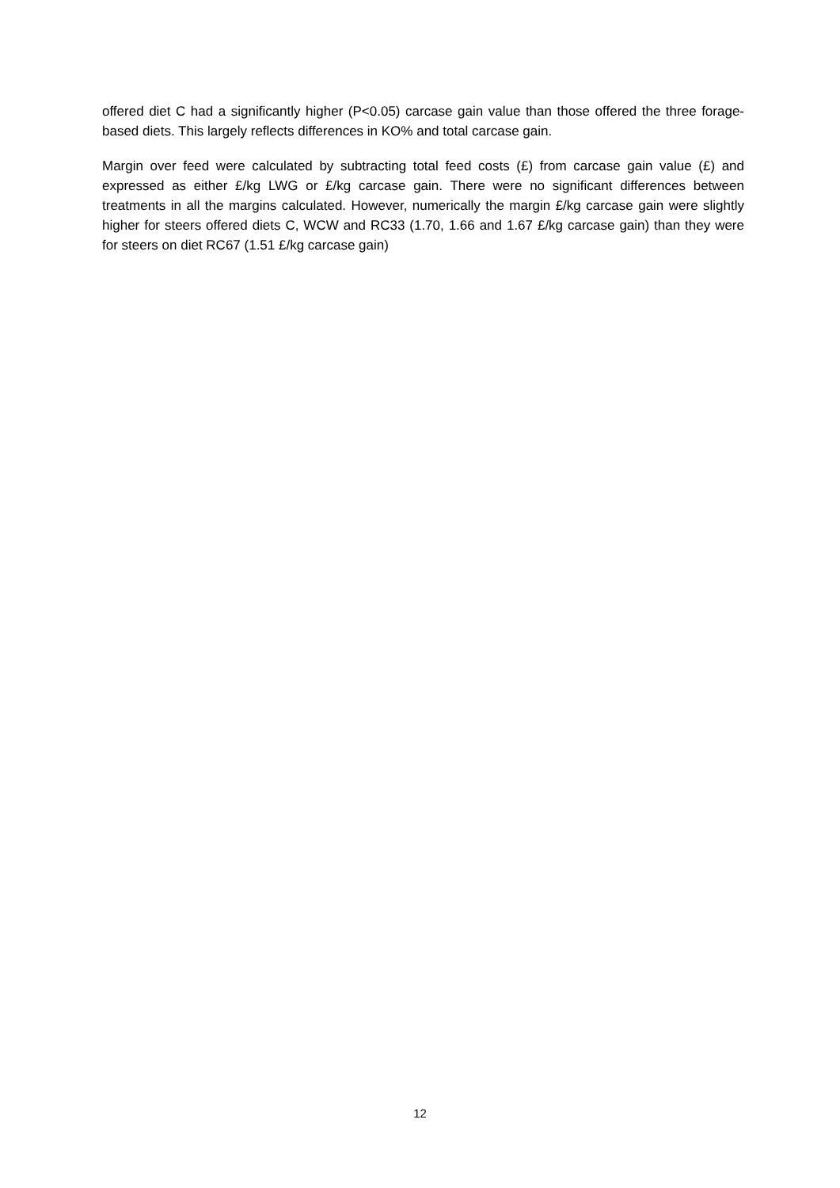offered diet C had a significantly higher (P<0.05) carcase gain value than those offered the three forage-based diets. This largely reflects differences in KO% and total carcase gain.
Margin over feed were calculated by subtracting total feed costs (£) from carcase gain value (£) and expressed as either £/kg LWG or £/kg carcase gain. There were no significant differences between treatments in all the margins calculated. However, numerically the margin £/kg carcase gain were slightly higher for steers offered diets C, WCW and RC33 (1.70, 1.66 and 1.67 £/kg carcase gain) than they were for steers on diet RC67 (1.51 £/kg carcase gain)
12